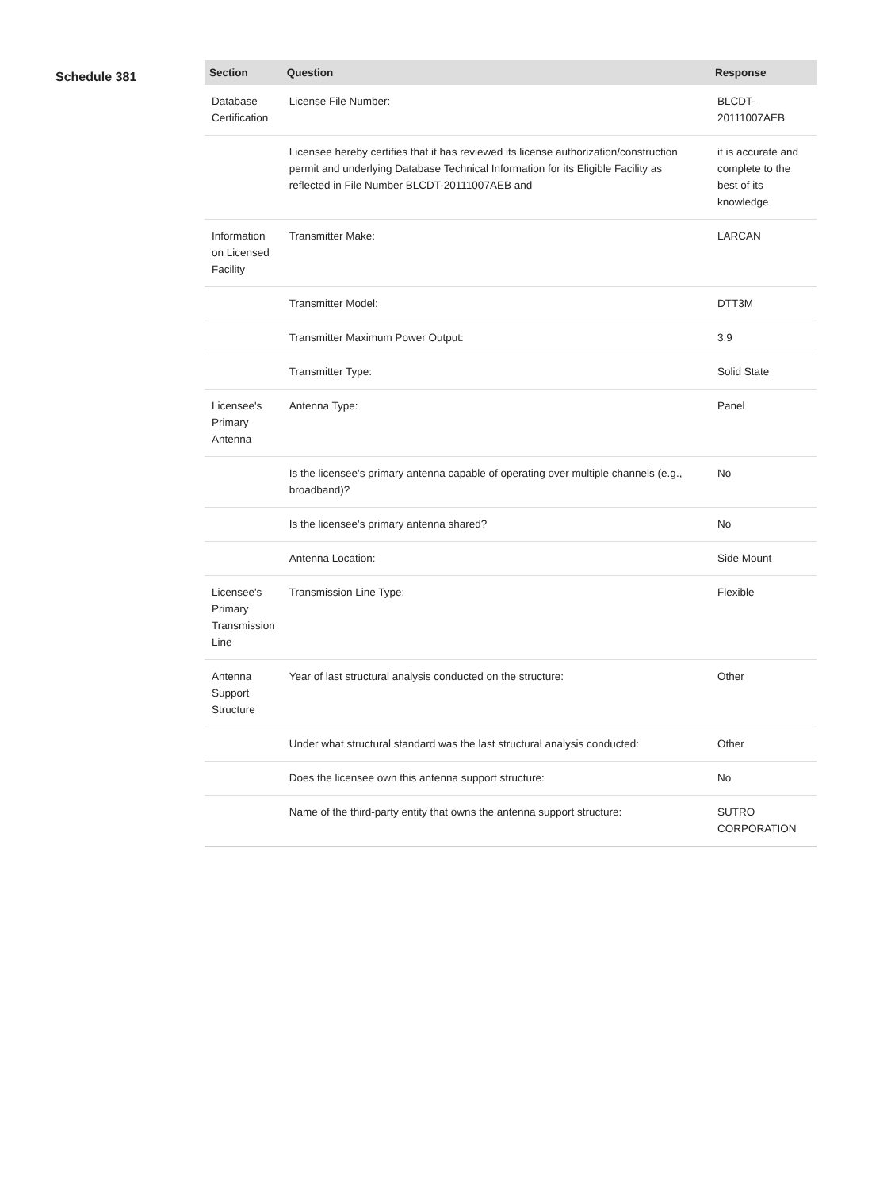Schedule 381
| Section | Question | Response |
| --- | --- | --- |
| Database Certification | License File Number: | BLCDT-20111007AEB |
| | Licensee hereby certifies that it has reviewed its license authorization/construction permit and underlying Database Technical Information for its Eligible Facility as reflected in File Number BLCDT-20111007AEB and | it is accurate and complete to the best of its knowledge |
| Information on Licensed Facility | Transmitter Make: | LARCAN |
| | Transmitter Model: | DTT3M |
| | Transmitter Maximum Power Output: | 3.9 |
| | Transmitter Type: | Solid State |
| Licensee's Primary Antenna | Antenna Type: | Panel |
| | Is the licensee's primary antenna capable of operating over multiple channels (e.g., broadband)? | No |
| | Is the licensee's primary antenna shared? | No |
| | Antenna Location: | Side Mount |
| Licensee's Primary Transmission Line | Transmission Line Type: | Flexible |
| Antenna Support Structure | Year of last structural analysis conducted on the structure: | Other |
| | Under what structural standard was the last structural analysis conducted: | Other |
| | Does the licensee own this antenna support structure: | No |
| | Name of the third-party entity that owns the antenna support structure: | SUTRO CORPORATION |